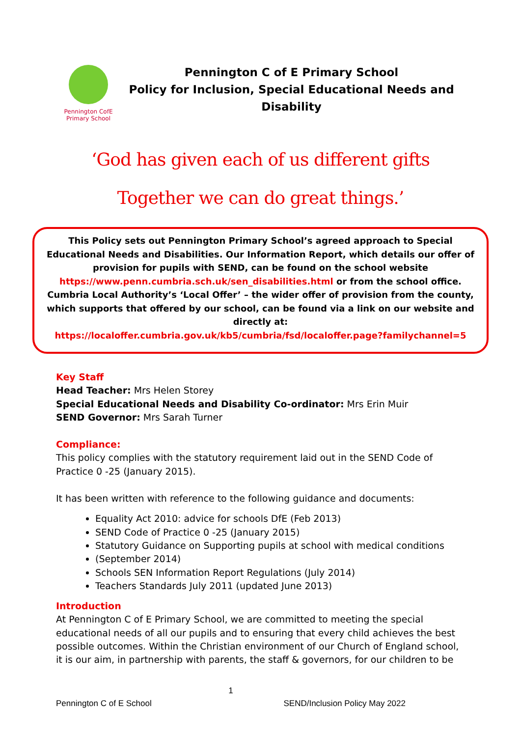Pennington CofE
Primary School
Pennington C of E Primary School
Policy for Inclusion, Special Educational Needs and Disability
‘God has given each of us different gifts
Together we can do great things.’
This Policy sets out Pennington Primary School’s agreed approach to Special Educational Needs and Disabilities. Our Information Report, which details our offer of provision for pupils with SEND, can be found on the school website https://www.penn.cumbria.sch.uk/sen_disabilities.html or from the school office. Cumbria Local Authority’s ‘Local Offer’ – the wider offer of provision from the county, which supports that offered by our school, can be found via a link on our website and directly at:
https://localoffer.cumbria.gov.uk/kb5/cumbria/fsd/localoffer.page?familychannel=5
Key Staff
Head Teacher: Mrs Helen Storey
Special Educational Needs and Disability Co-ordinator: Mrs Erin Muir
SEND Governor: Mrs Sarah Turner
Compliance:
This policy complies with the statutory requirement laid out in the SEND Code of Practice 0 -25 (January 2015).
It has been written with reference to the following guidance and documents:
Equality Act 2010: advice for schools DfE (Feb 2013)
SEND Code of Practice 0 -25 (January 2015)
Statutory Guidance on Supporting pupils at school with medical conditions
(September 2014)
Schools SEN Information Report Regulations (July 2014)
Teachers Standards July 2011 (updated June 2013)
Introduction
At Pennington C of E Primary School, we are committed to meeting the special educational needs of all our pupils and to ensuring that every child achieves the best possible outcomes. Within the Christian environment of our Church of England school, it is our aim, in partnership with parents, the staff & governors, for our children to be
1
Pennington C of E School SEND/Inclusion Policy May 2022